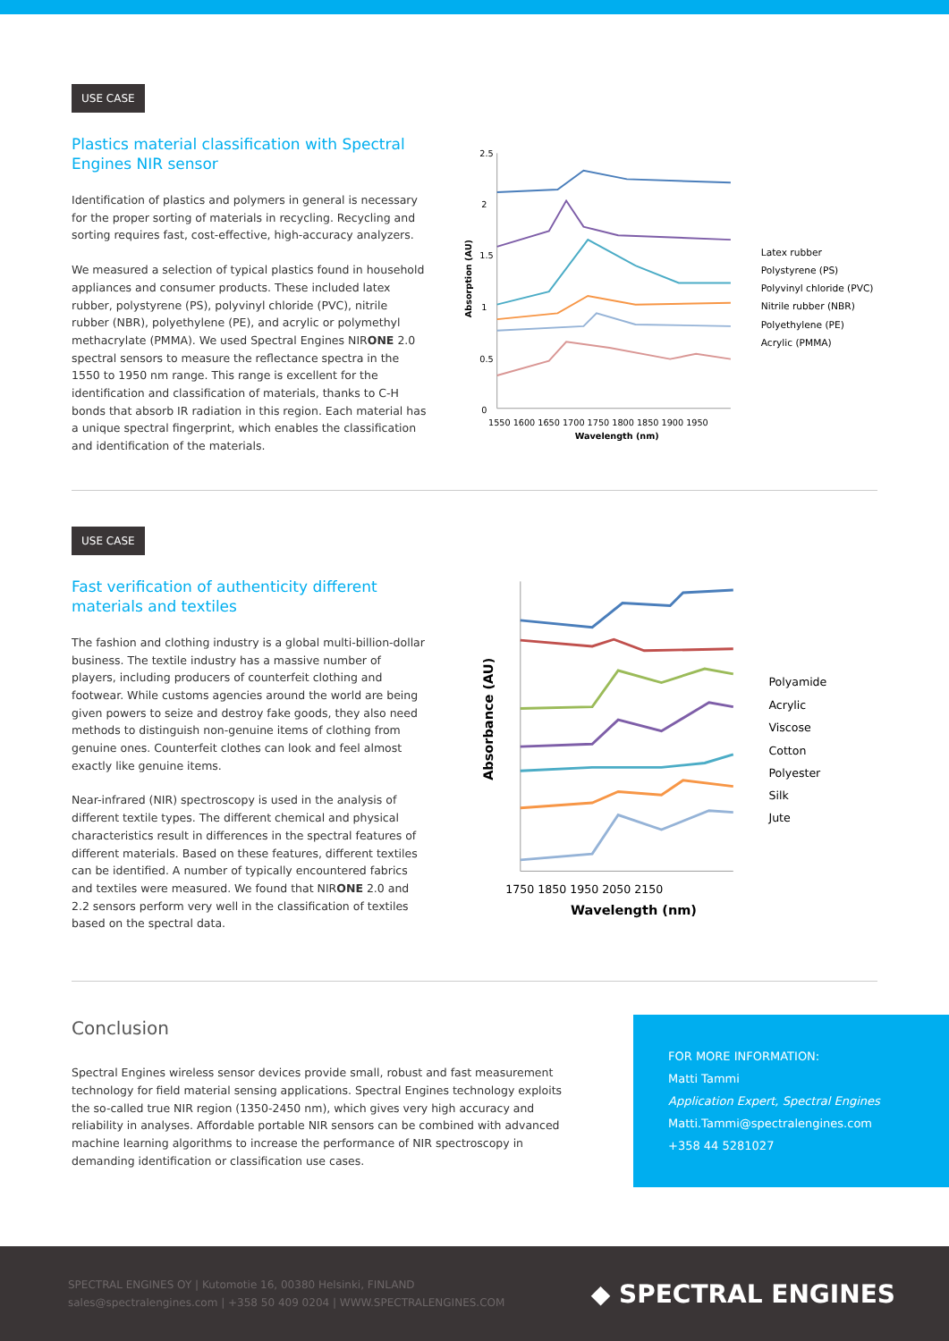USE CASE
Plastics material classification with Spectral Engines NIR sensor
Identification of plastics and polymers in general is necessary for the proper sorting of materials in recycling. Recycling and sorting requires fast, cost-effective, high-accuracy analyzers.
We measured a selection of typical plastics found in household appliances and consumer products. These included latex rubber, polystyrene (PS), polyvinyl chloride (PVC), nitrile rubber (NBR), polyethylene (PE), and acrylic or polymethyl methacrylate (PMMA). We used Spectral Engines NIRONE 2.0 spectral sensors to measure the reflectance spectra in the 1550 to 1950 nm range. This range is excellent for the identification and classification of materials, thanks to C-H bonds that absorb IR radiation in this region. Each material has a unique spectral fingerprint, which enables the classification and identification of the materials.
2.5
2
1.5
1
0.5
0
1550 1600 1650 1700 1750 1800 1850 1900 1950
Wavelength (nm)
Absorption (AU)
Latex rubber
Polystyrene (PS)
Polyvinyl chloride (PVC)
Nitrile rubber (NBR)
Polyethylene (PE)
Acrylic (PMMA)
USE CASE
Fast verification of authenticity different materials and textiles
The fashion and clothing industry is a global multi-billion-dollar business. The textile industry has a massive number of players, including producers of counterfeit clothing and footwear. While customs agencies around the world are being given powers to seize and destroy fake goods, they also need methods to distinguish non-genuine items of clothing from genuine ones. Counterfeit clothes can look and feel almost exactly like genuine items.
Near-infrared (NIR) spectroscopy is used in the analysis of different textile types. The different chemical and physical characteristics result in differences in the spectral features of different materials. Based on these features, different textiles can be identified. A number of typically encountered fabrics and textiles were measured. We found that NIRONE 2.0 and 2.2 sensors perform very well in the classification of textiles based on the spectral data.
1750 1850 1950 2050 2150
Wavelength (nm)
Absorbance (AU)
Polyamide
Acrylic
Viscose
Cotton
Polyester
Silk
Jute
Conclusion
Spectral Engines wireless sensor devices provide small, robust and fast measurement technology for field material sensing applications. Spectral Engines technology exploits the so-called true NIR region (1350-2450 nm), which gives very high accuracy and reliability in analyses. Affordable portable NIR sensors can be combined with advanced machine learning algorithms to increase the performance of NIR spectroscopy in demanding identification or classification use cases.
FOR MORE INFORMATION:
Matti Tammi
Application Expert, Spectral Engines
Matti.Tammi@spectralengines.com
+358 44 5281027
SPECTRAL ENGINES OY | Kutomotie 16, 00380 Helsinki, FINLAND
sales@spectralengines.com | +358 50 409 0204 | WWW.SPECTRALENGINES.COM
◆ SPECTRAL ENGINES